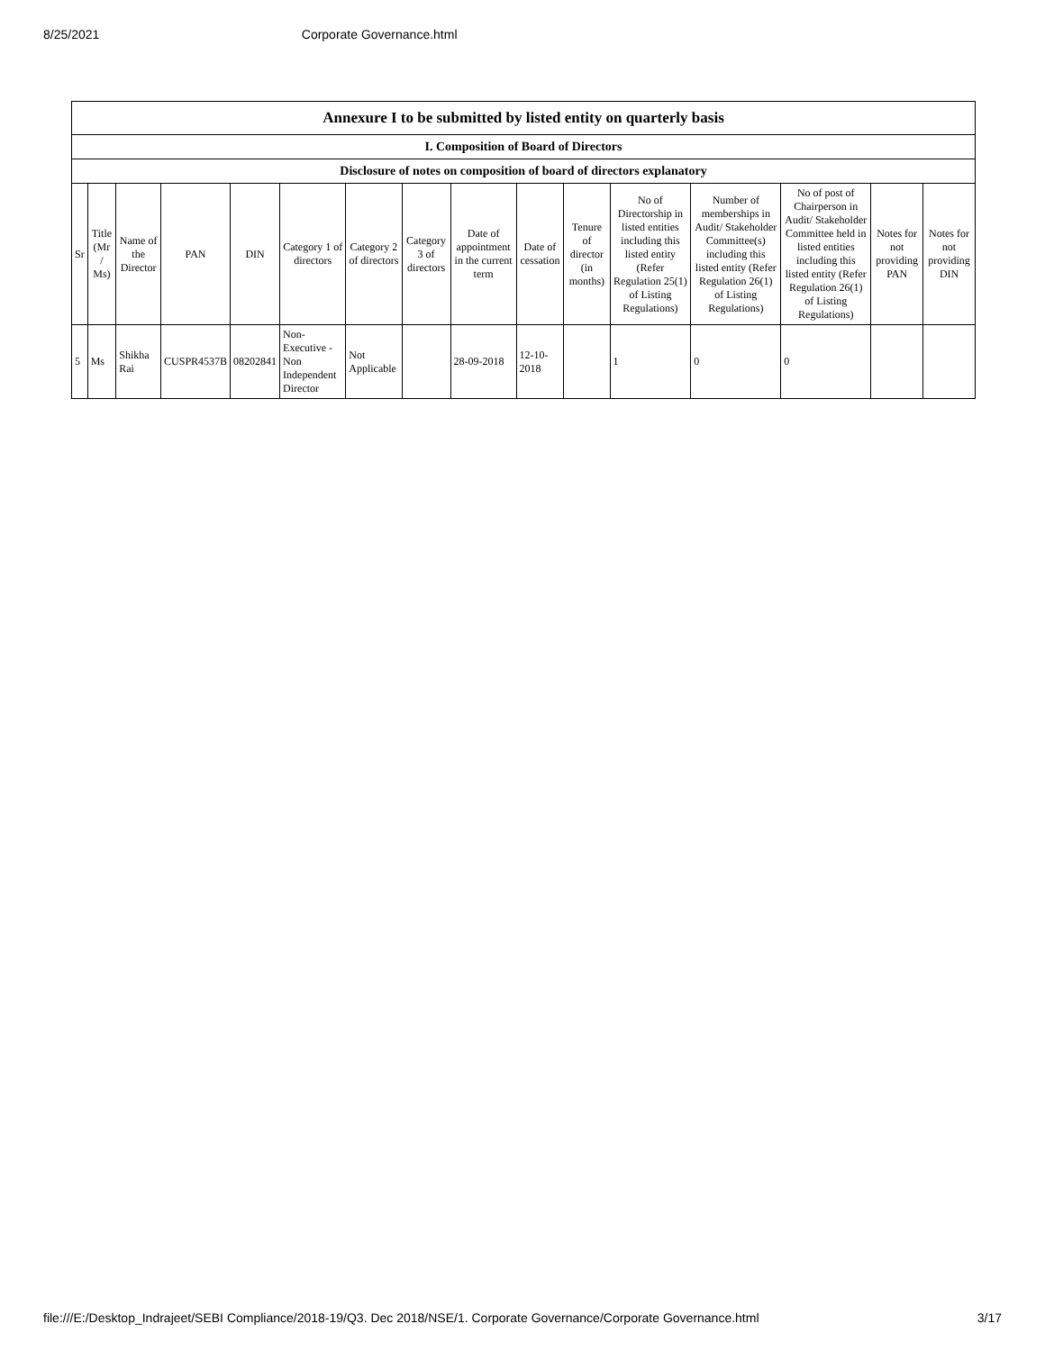8/25/2021 Corporate Governance.html
| Annexure I to be submitted by listed entity on quarterly basis | | | | | | | | | | | | | | | |
| --- | --- | --- | --- | --- | --- | --- | --- | --- | --- | --- | --- | --- | --- | --- | --- |
| I. Composition of Board of Directors | | | | | | | | | | | | | | | |
| Disclosure of notes on composition of board of directors explanatory | | | | | | | | | | | | | | | |
| Sr | Title (Mr / Ms) | Name of the Director | PAN | DIN | Category 1 of directors | Category 2 of directors | Category 3 of directors | Date of appointment in the current term | Date of cessation | Tenure of director (in months) | No of Directorship in listed entities including this listed entity (Refer Regulation 25(1) of Listing Regulations) | Number of memberships in Audit/ Stakeholder Committee(s) including this listed entity (Refer Regulation 26(1) of Listing Regulations) | No of post of Chairperson in Audit/ Stakeholder Committee held in listed entities including this listed entity (Refer Regulation 26(1) of Listing Regulations) | Notes for not providing PAN | Notes for not providing DIN |
| 5 | Ms | Shikha Rai | CUSPR4537B | 08202841 | Non-Executive - Non Independent Director | Not Applicable | | 28-09-2018 | 12-10-2018 | | 1 | 0 | 0 | | |
file:///E:/Desktop_Indrajeet/SEBI Compliance/2018-19/Q3. Dec 2018/NSE/1. Corporate Governance/Corporate Governance.html 3/17